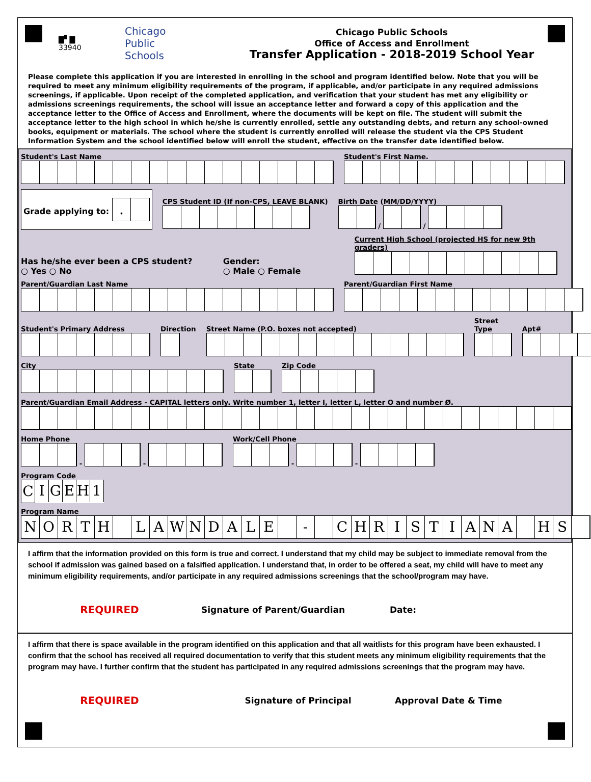▇▘▇
33940
Chicago
Public
Schools
Chicago Public Schools
Office of Access and Enrollment
Transfer Application - 2018-2019 School Year
Please complete this application if you are interested in enrolling in the school and program identified below. Note that you will be required to meet any minimum eligibility requirements of the program, if applicable, and/or participate in any required admissions screenings, if applicable. Upon receipt of the completed application, and verification that your student has met any eligibility or admissions screenings requirements, the school will issue an acceptance letter and forward a copy of this application and the acceptance letter to the Office of Access and Enrollment, where the documents will be kept on file. The student will submit the acceptance letter to the high school in which he/she is currently enrolled, settle any outstanding debts, and return any school-owned books, equipment or materials. The school where the student is currently enrolled will release the student via the CPS Student Information System and the school identified below will enroll the student, effective on the transfer date identified below.
Student's Last Name
Student's First Name.
Grade applying to: .
CPS Student ID (If non-CPS, LEAVE BLANK)
Birth Date (MM/DD/YYYY)
/ /
Has he/she ever been a CPS student?
○ Yes ○ No
Gender:
○ Male ○ Female
Current High School (projected HS for new 9th graders)
Parent/Guardian Last Name
Parent/Guardian First Name
Student's Primary Address
Direction
Street Name (P.O. boxes not accepted)
Street Type
Apt#
City
State
Zip Code
Parent/Guardian Email Address - CAPITAL letters only. Write number 1, letter I, letter L, letter O and number Ø.
Home Phone
- -
Work/Cell Phone
- -
Program Code
CIGEH 1
Program Name
NORTH LAWNDALE - CHRISTIANA HS
I affirm that the information provided on this form is true and correct. I understand that my child may be subject to immediate removal from the school if admission was gained based on a falsified application. I understand that, in order to be offered a seat, my child will have to meet any minimum eligibility requirements, and/or participate in any required admissions screenings that the school/program may have.
REQUIRED
Signature of Parent/Guardian Date:
I affirm that there is space available in the program identified on this application and that all waitlists for this program have been exhausted. I confirm that the school has received all required documentation to verify that this student meets any minimum eligibility requirements that the program may have. I further confirm that the student has participated in any required admissions screenings that the program may have.
REQUIRED
Signature of Principal Approval Date & Time